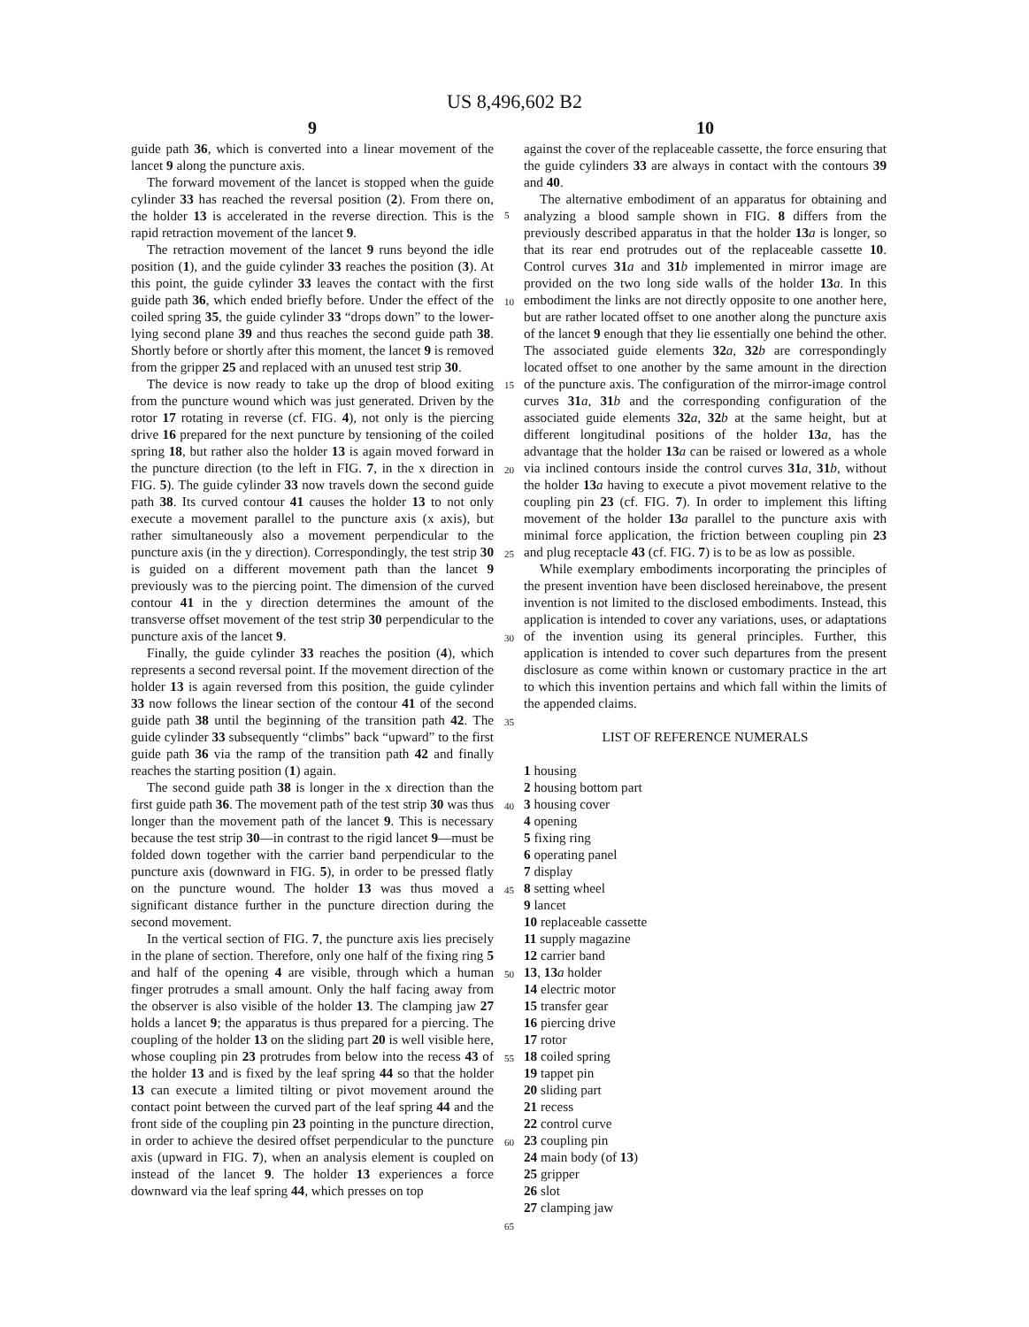US 8,496,602 B2
9
guide path 36, which is converted into a linear movement of the lancet 9 along the puncture axis.
The forward movement of the lancet is stopped when the guide cylinder 33 has reached the reversal position (2). From there on, the holder 13 is accelerated in the reverse direction. This is the rapid retraction movement of the lancet 9.
The retraction movement of the lancet 9 runs beyond the idle position (1), and the guide cylinder 33 reaches the position (3). At this point, the guide cylinder 33 leaves the contact with the first guide path 36, which ended briefly before. Under the effect of the coiled spring 35, the guide cylinder 33 “drops down” to the lower-lying second plane 39 and thus reaches the second guide path 38. Shortly before or shortly after this moment, the lancet 9 is removed from the gripper 25 and replaced with an unused test strip 30.
The device is now ready to take up the drop of blood exiting from the puncture wound which was just generated. Driven by the rotor 17 rotating in reverse (cf. FIG. 4), not only is the piercing drive 16 prepared for the next puncture by tensioning of the coiled spring 18, but rather also the holder 13 is again moved forward in the puncture direction (to the left in FIG. 7, in the x direction in FIG. 5). The guide cylinder 33 now travels down the second guide path 38. Its curved contour 41 causes the holder 13 to not only execute a movement parallel to the puncture axis (x axis), but rather simultaneously also a movement perpendicular to the puncture axis (in the y direction). Correspondingly, the test strip 30 is guided on a different movement path than the lancet 9 previously was to the piercing point. The dimension of the curved contour 41 in the y direction determines the amount of the transverse offset movement of the test strip 30 perpendicular to the puncture axis of the lancet 9.
Finally, the guide cylinder 33 reaches the position (4), which represents a second reversal point. If the movement direction of the holder 13 is again reversed from this position, the guide cylinder 33 now follows the linear section of the contour 41 of the second guide path 38 until the beginning of the transition path 42. The guide cylinder 33 subsequently “climbs” back “upward” to the first guide path 36 via the ramp of the transition path 42 and finally reaches the starting position (1) again.
The second guide path 38 is longer in the x direction than the first guide path 36. The movement path of the test strip 30 was thus longer than the movement path of the lancet 9. This is necessary because the test strip 30—in contrast to the rigid lancet 9—must be folded down together with the carrier band perpendicular to the puncture axis (downward in FIG. 5), in order to be pressed flatly on the puncture wound. The holder 13 was thus moved a significant distance further in the puncture direction during the second movement.
In the vertical section of FIG. 7, the puncture axis lies precisely in the plane of section. Therefore, only one half of the fixing ring 5 and half of the opening 4 are visible, through which a human finger protrudes a small amount. Only the half facing away from the observer is also visible of the holder 13. The clamping jaw 27 holds a lancet 9; the apparatus is thus prepared for a piercing. The coupling of the holder 13 on the sliding part 20 is well visible here, whose coupling pin 23 protrudes from below into the recess 43 of the holder 13 and is fixed by the leaf spring 44 so that the holder 13 can execute a limited tilting or pivot movement around the contact point between the curved part of the leaf spring 44 and the front side of the coupling pin 23 pointing in the puncture direction, in order to achieve the desired offset perpendicular to the puncture axis (upward in FIG. 7), when an analysis element is coupled on instead of the lancet 9. The holder 13 experiences a force downward via the leaf spring 44, which presses on top
10
against the cover of the replaceable cassette, the force ensuring that the guide cylinders 33 are always in contact with the contours 39 and 40.
The alternative embodiment of an apparatus for obtaining and analyzing a blood sample shown in FIG. 8 differs from the previously described apparatus in that the holder 13 a is longer, so that its rear end protrudes out of the replaceable cassette 10. Control curves 31 a and 31 b implemented in mirror image are provided on the two long side walls of the holder 13 a. In this embodiment the links are not directly opposite to one another here, but are rather located offset to one another along the puncture axis of the lancet 9 enough that they lie essentially one behind the other. The associated guide elements 32 a, 32 b are correspondingly located offset to one another by the same amount in the direction of the puncture axis. The configuration of the mirror-image control curves 31 a, 31 b and the corresponding configuration of the associated guide elements 32 a, 32 b at the same height, but at different longitudinal positions of the holder 13 a, has the advantage that the holder 13 a can be raised or lowered as a whole via inclined contours inside the control curves 31 a, 31 b, without the holder 13 a having to execute a pivot movement relative to the coupling pin 23 (cf. FIG. 7). In order to implement this lifting movement of the holder 13 a parallel to the puncture axis with minimal force application, the friction between coupling pin 23 and plug receptacle 43 (cf. FIG. 7) is to be as low as possible.
While exemplary embodiments incorporating the principles of the present invention have been disclosed hereinabove, the present invention is not limited to the disclosed embodiments. Instead, this application is intended to cover any variations, uses, or adaptations of the invention using its general principles. Further, this application is intended to cover such departures from the present disclosure as come within known or customary practice in the art to which this invention pertains and which fall within the limits of the appended claims.
LIST OF REFERENCE NUMERALS
1 housing
2 housing bottom part
3 housing cover
4 opening
5 fixing ring
6 operating panel
7 display
8 setting wheel
9 lancet
10 replaceable cassette
11 supply magazine
12 carrier band
13, 13 a holder
14 electric motor
15 transfer gear
16 piercing drive
17 rotor
18 coiled spring
19 tappet pin
20 sliding part
21 recess
22 control curve
23 coupling pin
24 main body (of 13)
25 gripper
26 slot
27 clamping jaw
5
10
15
20
25
30
35
40
45
50
55
60
65